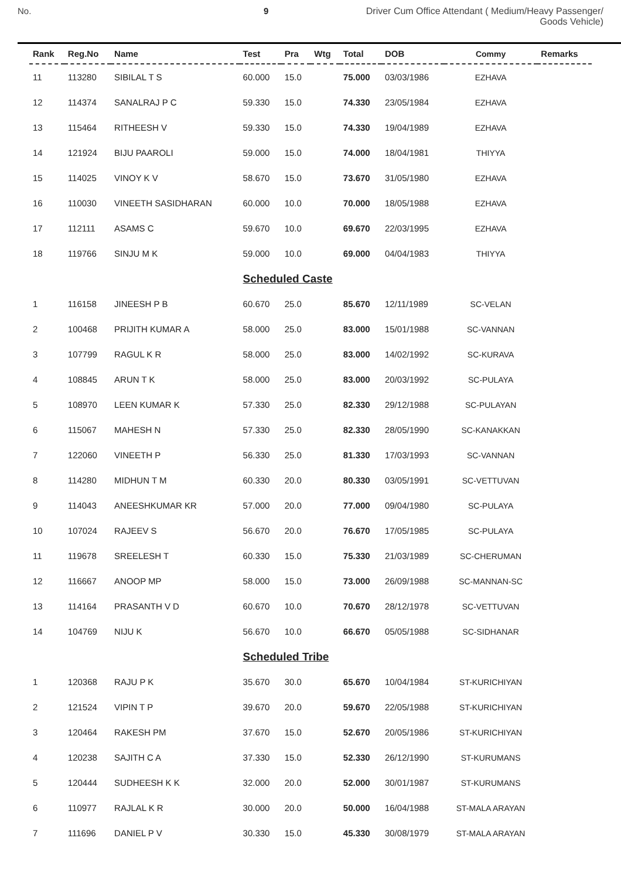No. 9 Driver Cum Office Attendant ( Medium/Heavy Passenger/
Goods Vehicle)
| Rank | Reg.No | Name | Test | Pra | Wtg | Total | DOB | Commy | Remarks |
| --- | --- | --- | --- | --- | --- | --- | --- | --- | --- |
| 11 | 113280 | SIBILAL T S | 60.000 | 15.0 | | 75.000 | 03/03/1986 | EZHAVA | |
| 12 | 114374 | SANALRAJ P C | 59.330 | 15.0 | | 74.330 | 23/05/1984 | EZHAVA | |
| 13 | 115464 | RITHEESH V | 59.330 | 15.0 | | 74.330 | 19/04/1989 | EZHAVA | |
| 14 | 121924 | BIJU PAAROLI | 59.000 | 15.0 | | 74.000 | 18/04/1981 | THIYYA | |
| 15 | 114025 | VINOY K V | 58.670 | 15.0 | | 73.670 | 31/05/1980 | EZHAVA | |
| 16 | 110030 | VINEETH SASIDHARAN | 60.000 | 10.0 | | 70.000 | 18/05/1988 | EZHAVA | |
| 17 | 112111 | ASAMS C | 59.670 | 10.0 | | 69.670 | 22/03/1995 | EZHAVA | |
| 18 | 119766 | SINJU M K | 59.000 | 10.0 | | 69.000 | 04/04/1983 | THIYYA | |
| | | | Scheduled Caste | | | | | | |
| 1 | 116158 | JINEESH P B | 60.670 | 25.0 | | 85.670 | 12/11/1989 | SC-VELAN | |
| 2 | 100468 | PRIJITH KUMAR A | 58.000 | 25.0 | | 83.000 | 15/01/1988 | SC-VANNAN | |
| 3 | 107799 | RAGUL K R | 58.000 | 25.0 | | 83.000 | 14/02/1992 | SC-KURAVA | |
| 4 | 108845 | ARUN T K | 58.000 | 25.0 | | 83.000 | 20/03/1992 | SC-PULAYA | |
| 5 | 108970 | LEEN KUMAR K | 57.330 | 25.0 | | 82.330 | 29/12/1988 | SC-PULAYAN | |
| 6 | 115067 | MAHESH N | 57.330 | 25.0 | | 82.330 | 28/05/1990 | SC-KANAKKAN | |
| 7 | 122060 | VINEETH P | 56.330 | 25.0 | | 81.330 | 17/03/1993 | SC-VANNAN | |
| 8 | 114280 | MIDHUN T M | 60.330 | 20.0 | | 80.330 | 03/05/1991 | SC-VETTUVAN | |
| 9 | 114043 | ANEESHKUMAR KR | 57.000 | 20.0 | | 77.000 | 09/04/1980 | SC-PULAYA | |
| 10 | 107024 | RAJEEV S | 56.670 | 20.0 | | 76.670 | 17/05/1985 | SC-PULAYA | |
| 11 | 119678 | SREELESH T | 60.330 | 15.0 | | 75.330 | 21/03/1989 | SC-CHERUMAN | |
| 12 | 116667 | ANOOP MP | 58.000 | 15.0 | | 73.000 | 26/09/1988 | SC-MANNAN-SC | |
| 13 | 114164 | PRASANTH V D | 60.670 | 10.0 | | 70.670 | 28/12/1978 | SC-VETTUVAN | |
| 14 | 104769 | NIJU K | 56.670 | 10.0 | | 66.670 | 05/05/1988 | SC-SIDHANAR | |
| | | | Scheduled Tribe | | | | | | |
| 1 | 120368 | RAJU P K | 35.670 | 30.0 | | 65.670 | 10/04/1984 | ST-KURICHIYAN | |
| 2 | 121524 | VIPIN T P | 39.670 | 20.0 | | 59.670 | 22/05/1988 | ST-KURICHIYAN | |
| 3 | 120464 | RAKESH PM | 37.670 | 15.0 | | 52.670 | 20/05/1986 | ST-KURICHIYAN | |
| 4 | 120238 | SAJITH C A | 37.330 | 15.0 | | 52.330 | 26/12/1990 | ST-KURUMANS | |
| 5 | 120444 | SUDHEESH K K | 32.000 | 20.0 | | 52.000 | 30/01/1987 | ST-KURUMANS | |
| 6 | 110977 | RAJLAL K R | 30.000 | 20.0 | | 50.000 | 16/04/1988 | ST-MALA ARAYAN | |
| 7 | 111696 | DANIEL P V | 30.330 | 15.0 | | 45.330 | 30/08/1979 | ST-MALA ARAYAN | |